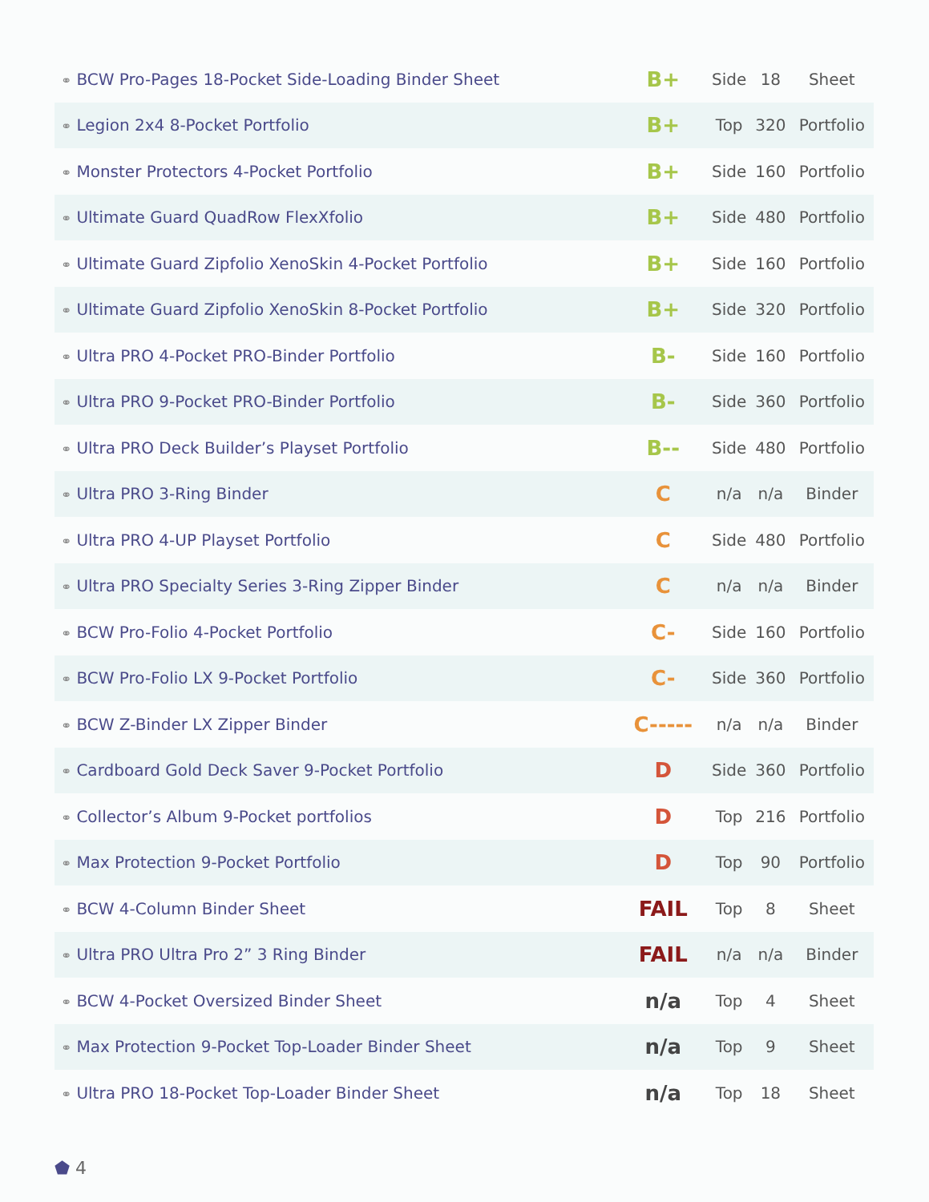| ⚭ BCW Pro-Pages 18-Pocket Side-Loading Binder Sheet | B+ | Side | 18 | Sheet |
| ⚭ Legion 2x4 8-Pocket Portfolio | B+ | Top | 320 | Portfolio |
| ⚭ Monster Protectors 4-Pocket Portfolio | B+ | Side | 160 | Portfolio |
| ⚭ Ultimate Guard QuadRow FlexXfolio | B+ | Side | 480 | Portfolio |
| ⚭ Ultimate Guard Zipfolio XenoSkin 4-Pocket Portfolio | B+ | Side | 160 | Portfolio |
| ⚭ Ultimate Guard Zipfolio XenoSkin 8-Pocket Portfolio | B+ | Side | 320 | Portfolio |
| ⚭ Ultra PRO 4-Pocket PRO-Binder Portfolio | B- | Side | 160 | Portfolio |
| ⚭ Ultra PRO 9-Pocket PRO-Binder Portfolio | B- | Side | 360 | Portfolio |
| ⚭ Ultra PRO Deck Builder’s Playset Portfolio | B-- | Side | 480 | Portfolio |
| ⚭ Ultra PRO 3-Ring Binder | C | n/a | n/a | Binder |
| ⚭ Ultra PRO 4-UP Playset Portfolio | C | Side | 480 | Portfolio |
| ⚭ Ultra PRO Specialty Series 3-Ring Zipper Binder | C | n/a | n/a | Binder |
| ⚭ BCW Pro-Folio 4-Pocket Portfolio | C- | Side | 160 | Portfolio |
| ⚭ BCW Pro-Folio LX 9-Pocket Portfolio | C- | Side | 360 | Portfolio |
| ⚭ BCW Z-Binder LX Zipper Binder | C----- | n/a | n/a | Binder |
| ⚭ Cardboard Gold Deck Saver 9-Pocket Portfolio | D | Side | 360 | Portfolio |
| ⚭ Collector’s Album 9-Pocket portfolios | D | Top | 216 | Portfolio |
| ⚭ Max Protection 9-Pocket Portfolio | D | Top | 90 | Portfolio |
| ⚭ BCW 4-Column Binder Sheet | FAIL | Top | 8 | Sheet |
| ⚭ Ultra PRO Ultra Pro 2” 3 Ring Binder | FAIL | n/a | n/a | Binder |
| ⚭ BCW 4-Pocket Oversized Binder Sheet | n/a | Top | 4 | Sheet |
| ⚭ Max Protection 9-Pocket Top-Loader Binder Sheet | n/a | Top | 9 | Sheet |
| ⚭ Ultra PRO 18-Pocket Top-Loader Binder Sheet | n/a | Top | 18 | Sheet |
⬟ 4